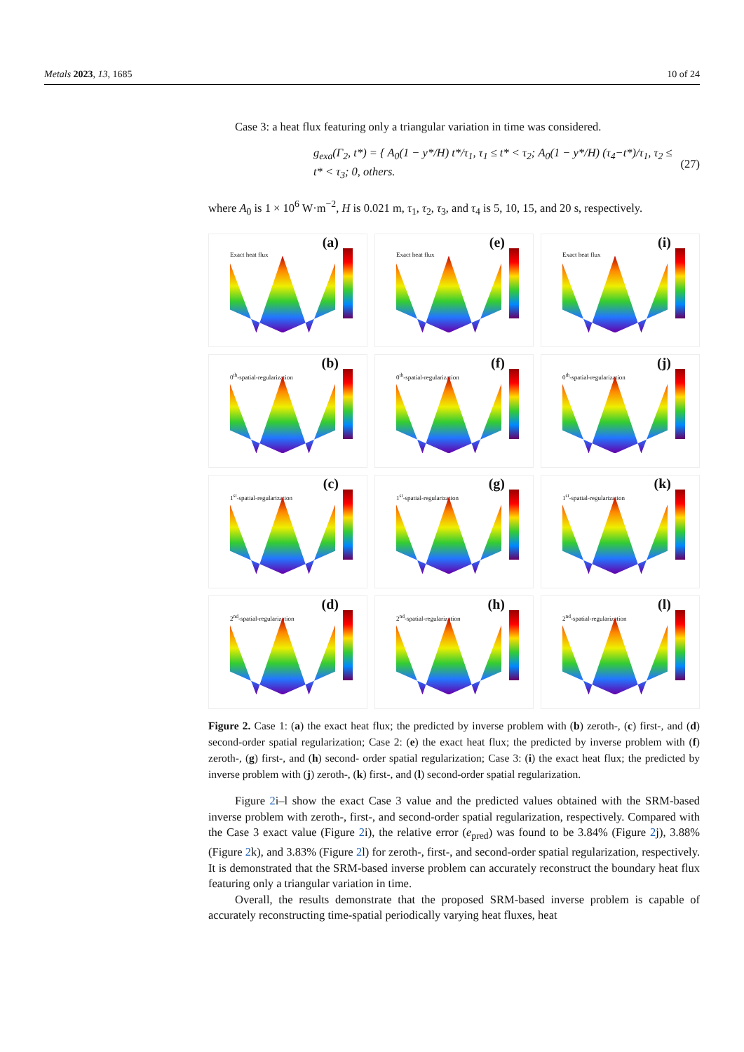Metals 2023, 13, 1685 10 of 24
Case 3: a heat flux featuring only a triangular variation in time was considered.
g<sub>exa</sub>(Γ<sub>2</sub>, t*) = { A<sub>0</sub>(1 − y*/H) t*/τ<sub>1</sub>, τ<sub>1</sub> ≤ t* < τ<sub>2</sub>; A<sub>0</sub>(1 − y*/H) (τ<sub>4</sub>−t*)/τ<sub>1</sub>, τ<sub>2</sub> ≤ t* < τ<sub>3</sub>; 0, others. (27)
where A<sub>0</sub> is 1 × 10<sup>6</sup> W·m<sup>−2</sup>, H is 0.021 m, τ<sub>1</sub>, τ<sub>2</sub>, τ<sub>3</sub>, and τ<sub>4</sub> is 5, 10, 15, and 20 s, respectively.
Exact heat flux (a)
Exact heat flux (e)
Exact heat flux (i)
0<sup>th</sup>-spatial-regularization (b)
0<sup>th</sup>-spatial-regularization (f)
0<sup>th</sup>-spatial-regularization (j)
1<sup>st</sup>-spatial-regularization (c)
1<sup>st</sup>-spatial-regularization (g)
1<sup>st</sup>-spatial-regularization (k)
2<sup>nd</sup>-spatial-regularization (d)
2<sup>nd</sup>-spatial-regularization (h)
2<sup>nd</sup>-spatial-regularization (l)
Figure 2. Case 1: (a) the exact heat flux; the predicted by inverse problem with (b) zeroth-, (c) first-, and (d) second-order spatial regularization; Case 2: (e) the exact heat flux; the predicted by inverse problem with (f) zeroth-, (g) first-, and (h) second- order spatial regularization; Case 3: (i) the exact heat flux; the predicted by inverse problem with (j) zeroth-, (k) first-, and (l) second-order spatial regularization.
Figure 2i–l show the exact Case 3 value and the predicted values obtained with the SRM-based inverse problem with zeroth-, first-, and second-order spatial regularization, respectively. Compared with the Case 3 exact value (Figure 2i), the relative error (e<sub>pred</sub>) was found to be 3.84% (Figure 2j), 3.88% (Figure 2k), and 3.83% (Figure 2l) for zeroth-, first-, and second-order spatial regularization, respectively. It is demonstrated that the SRM-based inverse problem can accurately reconstruct the boundary heat flux featuring only a triangular variation in time.
Overall, the results demonstrate that the proposed SRM-based inverse problem is capable of accurately reconstructing time-spatial periodically varying heat fluxes, heat